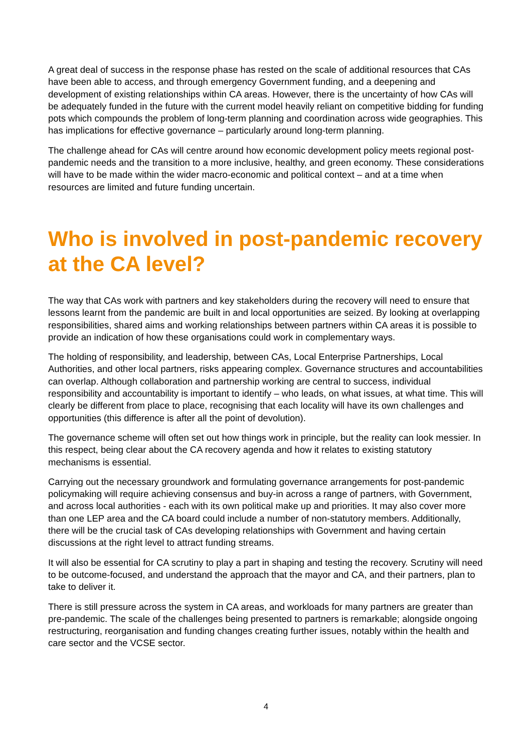A great deal of success in the response phase has rested on the scale of additional resources that CAs have been able to access, and through emergency Government funding, and a deepening and development of existing relationships within CA areas. However, there is the uncertainty of how CAs will be adequately funded in the future with the current model heavily reliant on competitive bidding for funding pots which compounds the problem of long-term planning and coordination across wide geographies. This has implications for effective governance – particularly around long-term planning.
The challenge ahead for CAs will centre around how economic development policy meets regional post-pandemic needs and the transition to a more inclusive, healthy, and green economy. These considerations will have to be made within the wider macro-economic and political context – and at a time when resources are limited and future funding uncertain.
Who is involved in post-pandemic recovery at the CA level?
The way that CAs work with partners and key stakeholders during the recovery will need to ensure that lessons learnt from the pandemic are built in and local opportunities are seized. By looking at overlapping responsibilities, shared aims and working relationships between partners within CA areas it is possible to provide an indication of how these organisations could work in complementary ways.
The holding of responsibility, and leadership, between CAs, Local Enterprise Partnerships, Local Authorities, and other local partners, risks appearing complex. Governance structures and accountabilities can overlap. Although collaboration and partnership working are central to success, individual responsibility and accountability is important to identify – who leads, on what issues, at what time. This will clearly be different from place to place, recognising that each locality will have its own challenges and opportunities (this difference is after all the point of devolution).
The governance scheme will often set out how things work in principle, but the reality can look messier. In this respect, being clear about the CA recovery agenda and how it relates to existing statutory mechanisms is essential.
Carrying out the necessary groundwork and formulating governance arrangements for post-pandemic policymaking will require achieving consensus and buy-in across a range of partners, with Government, and across local authorities - each with its own political make up and priorities. It may also cover more than one LEP area and the CA board could include a number of non-statutory members. Additionally, there will be the crucial task of CAs developing relationships with Government and having certain discussions at the right level to attract funding streams.
It will also be essential for CA scrutiny to play a part in shaping and testing the recovery. Scrutiny will need to be outcome-focused, and understand the approach that the mayor and CA, and their partners, plan to take to deliver it.
There is still pressure across the system in CA areas, and workloads for many partners are greater than pre-pandemic. The scale of the challenges being presented to partners is remarkable; alongside ongoing restructuring, reorganisation and funding changes creating further issues, notably within the health and care sector and the VCSE sector.
4